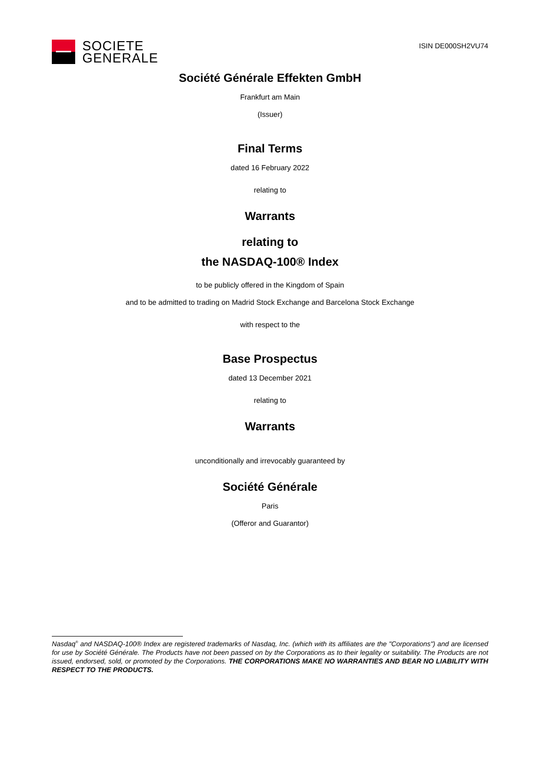SOCIETE
GENERALE
ISIN DE000SH2VU74
Société Générale Effekten GmbH
Frankfurt am Main
(Issuer)
Final Terms
dated 16 February 2022
relating to
Warrants
relating to
the NASDAQ-100® Index
to be publicly offered in the Kingdom of Spain
and to be admitted to trading on Madrid Stock Exchange and Barcelona Stock Exchange
with respect to the
Base Prospectus
dated 13 December 2021
relating to
Warrants
unconditionally and irrevocably guaranteed by
Société Générale
Paris
(Offeror and Guarantor)
Nasdaq<sup>®</sup> and NASDAQ-100® Index are registered trademarks of Nasdaq, Inc. (which with its affiliates are the "Corporations") and are licensed for use by Société Générale. The Products have not been passed on by the Corporations as to their legality or suitability. The Products are not issued, endorsed, sold, or promoted by the Corporations. THE CORPORATIONS MAKE NO WARRANTIES AND BEAR NO LIABILITY WITH RESPECT TO THE PRODUCTS.